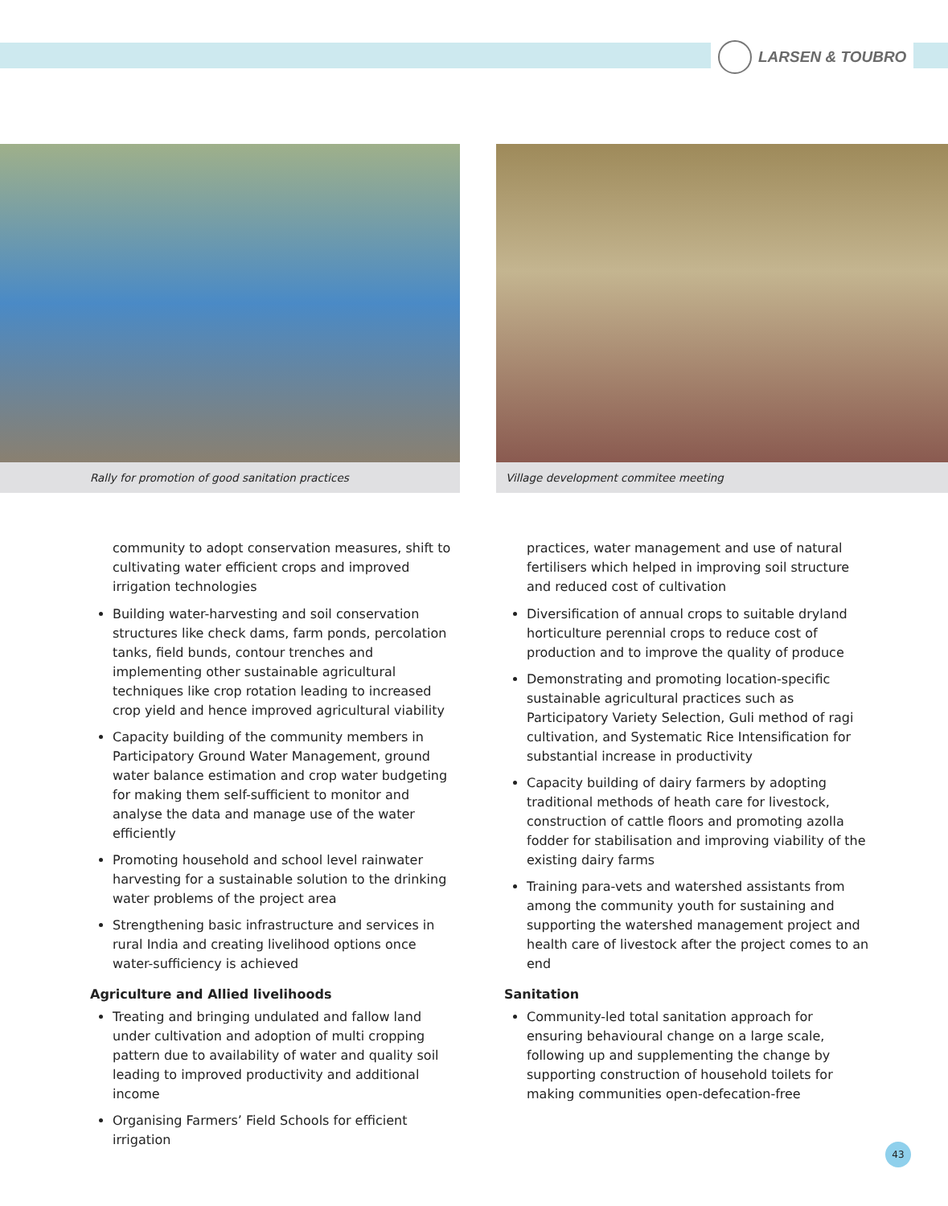LARSEN & TOUBRO
Rally for promotion of good sanitation practices Village development commitee meeting
community to adopt conservation measures, shift to cultivating water efficient crops and improved irrigation technologies
Building water-harvesting and soil conservation structures like check dams, farm ponds, percolation tanks, field bunds, contour trenches and implementing other sustainable agricultural techniques like crop rotation leading to increased crop yield and hence improved agricultural viability
Capacity building of the community members in Participatory Ground Water Management, ground water balance estimation and crop water budgeting for making them self-sufficient to monitor and analyse the data and manage use of the water efficiently
Promoting household and school level rainwater harvesting for a sustainable solution to the drinking water problems of the project area
Strengthening basic infrastructure and services in rural India and creating livelihood options once water-sufficiency is achieved
Agriculture and Allied livelihoods
Treating and bringing undulated and fallow land under cultivation and adoption of multi cropping pattern due to availability of water and quality soil leading to improved productivity and additional income
Organising Farmers’ Field Schools for efficient irrigation
practices, water management and use of natural fertilisers which helped in improving soil structure and reduced cost of cultivation
Diversification of annual crops to suitable dryland horticulture perennial crops to reduce cost of production and to improve the quality of produce
Demonstrating and promoting location-specific sustainable agricultural practices such as Participatory Variety Selection, Guli method of ragi cultivation, and Systematic Rice Intensification for substantial increase in productivity
Capacity building of dairy farmers by adopting traditional methods of heath care for livestock, construction of cattle floors and promoting azolla fodder for stabilisation and improving viability of the existing dairy farms
Training para-vets and watershed assistants from among the community youth for sustaining and supporting the watershed management project and health care of livestock after the project comes to an end
Sanitation
Community-led total sanitation approach for ensuring behavioural change on a large scale, following up and supplementing the change by supporting construction of household toilets for making communities open-defecation-free
43